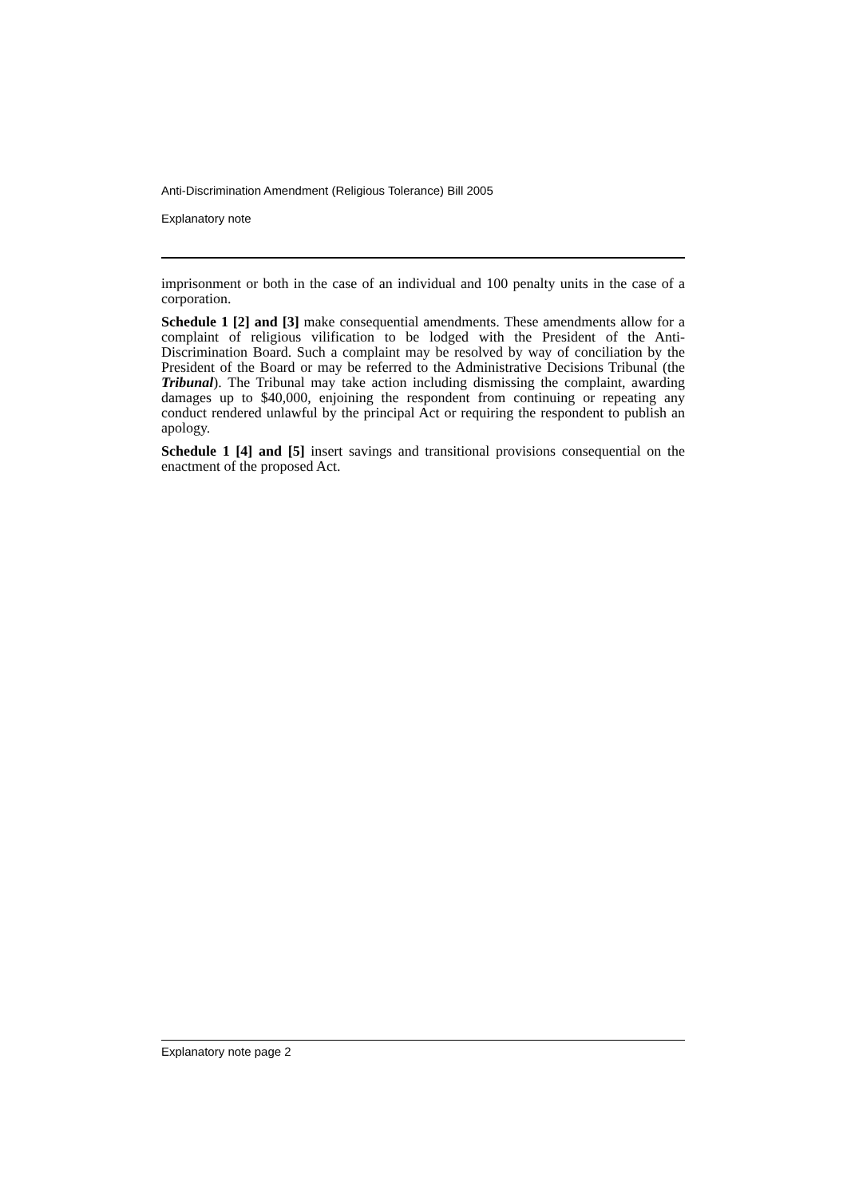Anti-Discrimination Amendment (Religious Tolerance) Bill 2005
Explanatory note
imprisonment or both in the case of an individual and 100 penalty units in the case of a corporation.
Schedule 1 [2] and [3] make consequential amendments. These amendments allow for a complaint of religious vilification to be lodged with the President of the Anti-Discrimination Board. Such a complaint may be resolved by way of conciliation by the President of the Board or may be referred to the Administrative Decisions Tribunal (the Tribunal). The Tribunal may take action including dismissing the complaint, awarding damages up to $40,000, enjoining the respondent from continuing or repeating any conduct rendered unlawful by the principal Act or requiring the respondent to publish an apology.
Schedule 1 [4] and [5] insert savings and transitional provisions consequential on the enactment of the proposed Act.
Explanatory note page 2